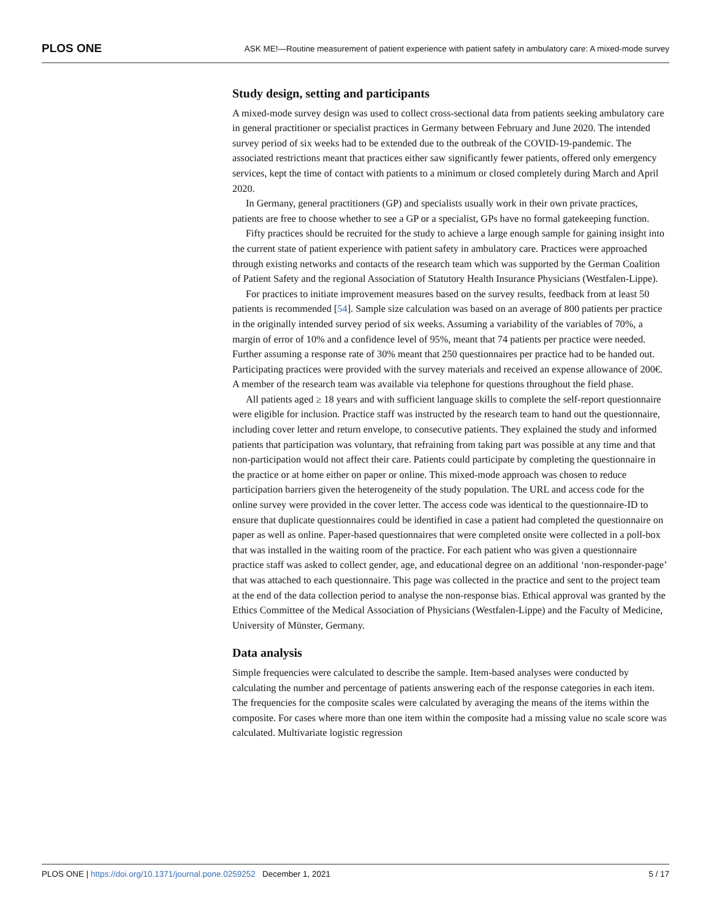PLOS ONE ASK ME!—Routine measurement of patient experience with patient safety in ambulatory care: A mixed-mode survey
Study design, setting and participants
A mixed-mode survey design was used to collect cross-sectional data from patients seeking ambulatory care in general practitioner or specialist practices in Germany between February and June 2020. The intended survey period of six weeks had to be extended due to the outbreak of the COVID-19-pandemic. The associated restrictions meant that practices either saw significantly fewer patients, offered only emergency services, kept the time of contact with patients to a minimum or closed completely during March and April 2020.
In Germany, general practitioners (GP) and specialists usually work in their own private practices, patients are free to choose whether to see a GP or a specialist, GPs have no formal gatekeeping function.
Fifty practices should be recruited for the study to achieve a large enough sample for gaining insight into the current state of patient experience with patient safety in ambulatory care. Practices were approached through existing networks and contacts of the research team which was supported by the German Coalition of Patient Safety and the regional Association of Statutory Health Insurance Physicians (Westfalen-Lippe).
For practices to initiate improvement measures based on the survey results, feedback from at least 50 patients is recommended [54]. Sample size calculation was based on an average of 800 patients per practice in the originally intended survey period of six weeks. Assuming a variability of the variables of 70%, a margin of error of 10% and a confidence level of 95%, meant that 74 patients per practice were needed. Further assuming a response rate of 30% meant that 250 questionnaires per practice had to be handed out. Participating practices were provided with the survey materials and received an expense allowance of 200€. A member of the research team was available via telephone for questions throughout the field phase.
All patients aged ≥ 18 years and with sufficient language skills to complete the self-report questionnaire were eligible for inclusion. Practice staff was instructed by the research team to hand out the questionnaire, including cover letter and return envelope, to consecutive patients. They explained the study and informed patients that participation was voluntary, that refraining from taking part was possible at any time and that non-participation would not affect their care. Patients could participate by completing the questionnaire in the practice or at home either on paper or online. This mixed-mode approach was chosen to reduce participation barriers given the heterogeneity of the study population. The URL and access code for the online survey were provided in the cover letter. The access code was identical to the questionnaire-ID to ensure that duplicate questionnaires could be identified in case a patient had completed the questionnaire on paper as well as online. Paper-based questionnaires that were completed onsite were collected in a poll-box that was installed in the waiting room of the practice. For each patient who was given a questionnaire practice staff was asked to collect gender, age, and educational degree on an additional ‘non-responder-page’ that was attached to each questionnaire. This page was collected in the practice and sent to the project team at the end of the data collection period to analyse the non-response bias. Ethical approval was granted by the Ethics Committee of the Medical Association of Physicians (Westfalen-Lippe) and the Faculty of Medicine, University of Münster, Germany.
Data analysis
Simple frequencies were calculated to describe the sample. Item-based analyses were conducted by calculating the number and percentage of patients answering each of the response categories in each item. The frequencies for the composite scales were calculated by averaging the means of the items within the composite. For cases where more than one item within the composite had a missing value no scale score was calculated. Multivariate logistic regression
PLOS ONE | https://doi.org/10.1371/journal.pone.0259252 December 1, 2021 5 / 17